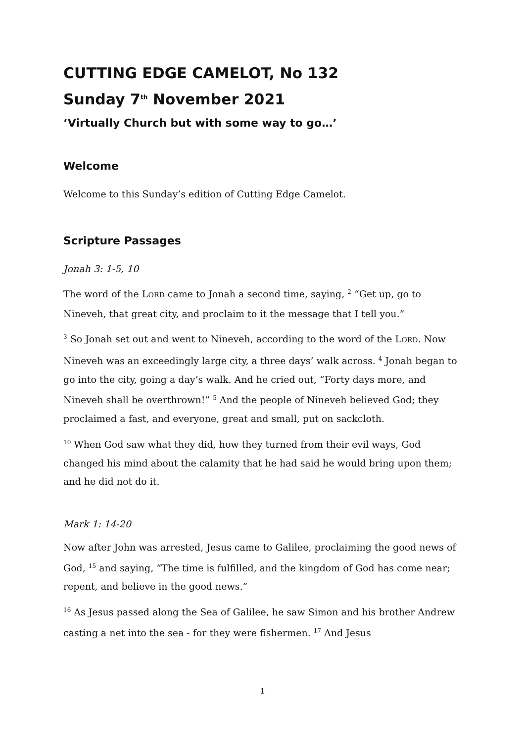CUTTING EDGE CAMELOT, No 132
Sunday 7<sup>th</sup> November 2021
‘Virtually Church but with some way to go…’
Welcome
Welcome to this Sunday’s edition of Cutting Edge Camelot.
Scripture Passages
Jonah 3: 1-5, 10
The word of the LORD came to Jonah a second time, saying, <sup>2</sup> “Get up, go to Nineveh, that great city, and proclaim to it the message that I tell you.”
<sup>3</sup> So Jonah set out and went to Nineveh, according to the word of the LORD. Now Nineveh was an exceedingly large city, a three days’ walk across. <sup>4</sup> Jonah began to go into the city, going a day’s walk. And he cried out, “Forty days more, and Nineveh shall be overthrown!” <sup>5</sup> And the people of Nineveh believed God; they proclaimed a fast, and everyone, great and small, put on sackcloth.
<sup>10</sup> When God saw what they did, how they turned from their evil ways, God changed his mind about the calamity that he had said he would bring upon them; and he did not do it.
Mark 1: 14-20
Now after John was arrested, Jesus came to Galilee, proclaiming the good news of God, <sup>15</sup> and saying, “The time is fulfilled, and the kingdom of God has come near; repent, and believe in the good news.”
<sup>16</sup> As Jesus passed along the Sea of Galilee, he saw Simon and his brother Andrew casting a net into the sea - for they were fishermen. <sup>17</sup> And Jesus
1